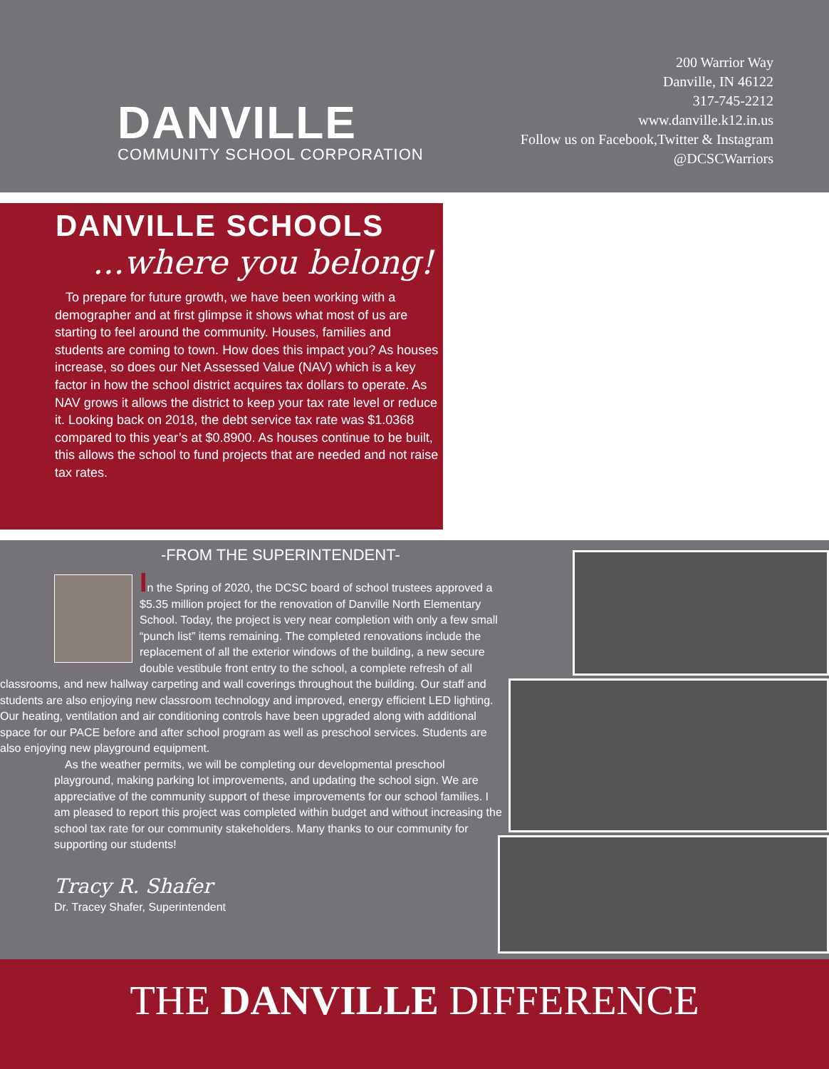DANVILLE
COMMUNITY SCHOOL CORPORATION
200 Warrior Way
Danville, IN 46122
317-745-2212
www.danville.k12.in.us
Follow us on Facebook,Twitter & Instagram
@DCSCWarriors
DANVILLE SCHOOLS
...where you belong!
To prepare for future growth, we have been working with a demographer and at first glimpse it shows what most of us are starting to feel around the community. Houses, families and students are coming to town. How does this impact you? As houses increase, so does our Net Assessed Value (NAV) which is a key factor in how the school district acquires tax dollars to operate. As NAV grows it allows the district to keep your tax rate level or reduce it. Looking back on 2018, the debt service tax rate was $1.0368 compared to this year’s at $0.8900. As houses continue to be built, this allows the school to fund projects that are needed and not raise tax rates.
-FROM THE SUPERINTENDENT-
In the Spring of 2020, the DCSC board of school trustees approved a $5.35 million project for the renovation of Danville North Elementary School. Today, the project is very near completion with only a few small “punch list” items remaining. The completed renovations include the replacement of all the exterior windows of the building, a new secure double vestibule front entry to the school, a complete refresh of all classrooms, and new hallway carpeting and wall coverings throughout the building. Our staff and students are also enjoying new classroom technology and improved, energy efficient LED lighting. Our heating, ventilation and air conditioning controls have been upgraded along with additional space for our PACE before and after school program as well as preschool services. Students are also enjoying new playground equipment.
As the weather permits, we will be completing our developmental preschool playground, making parking lot improvements, and updating the school sign. We are appreciative of the community support of these improvements for our school families. I am pleased to report this project was completed within budget and without increasing the school tax rate for our community stakeholders. Many thanks to our community for supporting our students!
Tracy R. Shafer
Dr. Tracey Shafer, Superintendent
THE DANVILLE DIFFERENCE